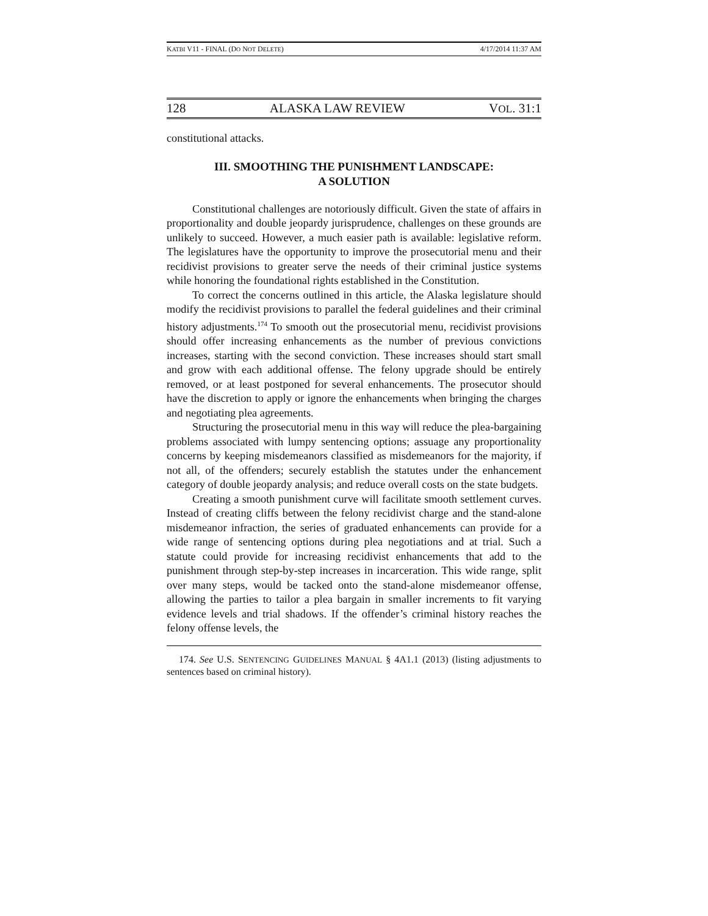KATBI V11 - FINAL (DO NOT DELETE) 4/17/2014 11:37 AM
128 ALASKA LAW REVIEW VOL. 31:1
constitutional attacks.
III. SMOOTHING THE PUNISHMENT LANDSCAPE:
A SOLUTION
Constitutional challenges are notoriously difficult. Given the state of affairs in proportionality and double jeopardy jurisprudence, challenges on these grounds are unlikely to succeed. However, a much easier path is available: legislative reform. The legislatures have the opportunity to improve the prosecutorial menu and their recidivist provisions to greater serve the needs of their criminal justice systems while honoring the foundational rights established in the Constitution.
To correct the concerns outlined in this article, the Alaska legislature should modify the recidivist provisions to parallel the federal guidelines and their criminal history adjustments.<sup>174</sup> To smooth out the prosecutorial menu, recidivist provisions should offer increasing enhancements as the number of previous convictions increases, starting with the second conviction. These increases should start small and grow with each additional offense. The felony upgrade should be entirely removed, or at least postponed for several enhancements. The prosecutor should have the discretion to apply or ignore the enhancements when bringing the charges and negotiating plea agreements.
Structuring the prosecutorial menu in this way will reduce the plea-bargaining problems associated with lumpy sentencing options; assuage any proportionality concerns by keeping misdemeanors classified as misdemeanors for the majority, if not all, of the offenders; securely establish the statutes under the enhancement category of double jeopardy analysis; and reduce overall costs on the state budgets.
Creating a smooth punishment curve will facilitate smooth settlement curves. Instead of creating cliffs between the felony recidivist charge and the stand-alone misdemeanor infraction, the series of graduated enhancements can provide for a wide range of sentencing options during plea negotiations and at trial. Such a statute could provide for increasing recidivist enhancements that add to the punishment through step-by-step increases in incarceration. This wide range, split over many steps, would be tacked onto the stand-alone misdemeanor offense, allowing the parties to tailor a plea bargain in smaller increments to fit varying evidence levels and trial shadows. If the offender’s criminal history reaches the felony offense levels, the
174. See U.S. SENTENCING GUIDELINES MANUAL § 4A1.1 (2013) (listing adjustments to sentences based on criminal history).